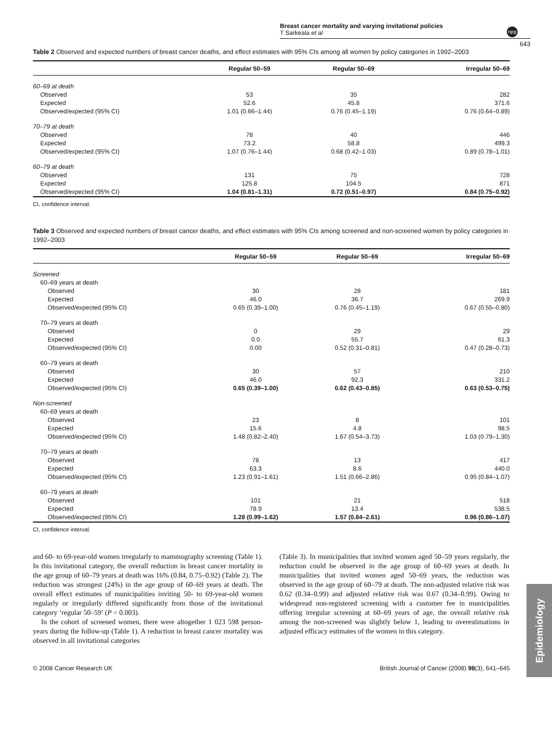Breast cancer mortality and varying invitational policies
T Sarkeala et al
npg
643
Table 2 Observed and expected numbers of breast cancer deaths, and effect estimates with 95% CIs among all women by policy categories in 1992–2003
| | Regular 50–59 | Regular 50–69 | Irregular 50–69 |
| --- | --- | --- | --- |
| 60–69 at death | | | |
| Observed | 53 | 35 | 282 |
| Expected | 52.6 | 45.8 | 371.6 |
| Observed/expected (95% CI) | 1.01 (0.66–1.44) | 0.76 (0.45–1.19) | 0.76 (0.64–0.89) |
| 70–79 at death | | | |
| Observed | 78 | 40 | 446 |
| Expected | 73.2 | 58.8 | 499.3 |
| Observed/expected (95% CI) | 1.07 (0.76–1.44) | 0.68 (0.42–1.03) | 0.89 (0.78–1.01) |
| 60–79 at death | | | |
| Observed | 131 | 75 | 728 |
| Expected | 125.8 | 104.5 | 871 |
| Observed/expected (95% CI) | 1.04 (0.81–1.31) | 0.72 (0.51–0.97) | 0.84 (0.75–0.92) |
CI, confidence interval.
Table 3 Observed and expected numbers of breast cancer deaths, and effect estimates with 95% CIs among screened and non-screened women by policy categories in 1992–2003
| | Regular 50–59 | Regular 50–69 | Irregular 50–69 |
| --- | --- | --- | --- |
| Screened | | | |
| 60–69 years at death | | | |
| Observed | 30 | 28 | 181 |
| Expected | 46.0 | 36.7 | 269.9 |
| Observed/expected (95% CI) | 0.65 (0.39–1.00) | 0.76 (0.45–1.19) | 0.67 (0.55–0.80) |
| 70–79 years at death | | | |
| Observed | 0 | 29 | 29 |
| Expected | 0.0 | 55.7 | 61.3 |
| Observed/expected (95% CI) | 0.00 | 0.52 (0.31–0.81) | 0.47 (0.28–0.73) |
| 60–79 years at death | | | |
| Observed | 30 | 57 | 210 |
| Expected | 46.0 | 92.3 | 331.2 |
| Observed/expected (95% CI) | 0.65 (0.39–1.00) | 0.62 (0.43–0.85) | 0.63 (0.53–0.75) |
| Non-screened | | | |
| 60–69 years at death | | | |
| Observed | 23 | 8 | 101 |
| Expected | 15.6 | 4.8 | 98.5 |
| Observed/expected (95% CI) | 1.48 (0.82–2.40) | 1.67 (0.54–3.73) | 1.03 (0.79–1.30) |
| 70–79 years at death | | | |
| Observed | 78 | 13 | 417 |
| Expected | 63.3 | 8.6 | 440.0 |
| Observed/expected (95% CI) | 1.23 (0.91–1.61) | 1.51 (0.66–2.86) | 0.95 (0.84–1.07) |
| 60–79 years at death | | | |
| Observed | 101 | 21 | 518 |
| Expected | 78.9 | 13.4 | 538.5 |
| Observed/expected (95% CI) | 1.28 (0.99–1.62) | 1.57 (0.84–2.61) | 0.96 (0.86–1.07) |
CI, confidence interval.
and 60- to 69-year-old women irregularly to mammography screening (Table 1). In this invitational category, the overall reduction in breast cancer mortality in the age group of 60–79 years at death was 16% (0.84, 0.75–0.92) (Table 2). The reduction was strongest (24%) in the age group of 60–69 years at death. The overall effect estimates of municipalities inviting 50- to 69-year-old women regularly or irregularly differed significantly from those of the invitational category ‘regular 50–59’ (P = 0.003).
In the cohort of screened women, there were altogether 1 023 598 person-years during the follow-up (Table 1). A reduction in breast cancer mortality was observed in all invitational categories
(Table 3). In municipalities that invited women aged 50–59 years regularly, the reduction could be observed in the age group of 60–69 years at death. In municipalities that invited women aged 50–69 years, the reduction was observed in the age group of 60–79 at death. The non-adjusted relative risk was 0.62 (0.34–0.99) and adjusted relative risk was 0.67 (0.34–0.99). Owing to widespread non-registered screening with a customer fee in municipalities offering irregular screening at 60–69 years of age, the overall relative risk among the non-screened was slightly below 1, leading to overestimations in adjusted efficacy estimates of the women in this category.
Epidemiology
© 2008 Cancer Research UK British Journal of Cancer (2008) 98(3), 641–645